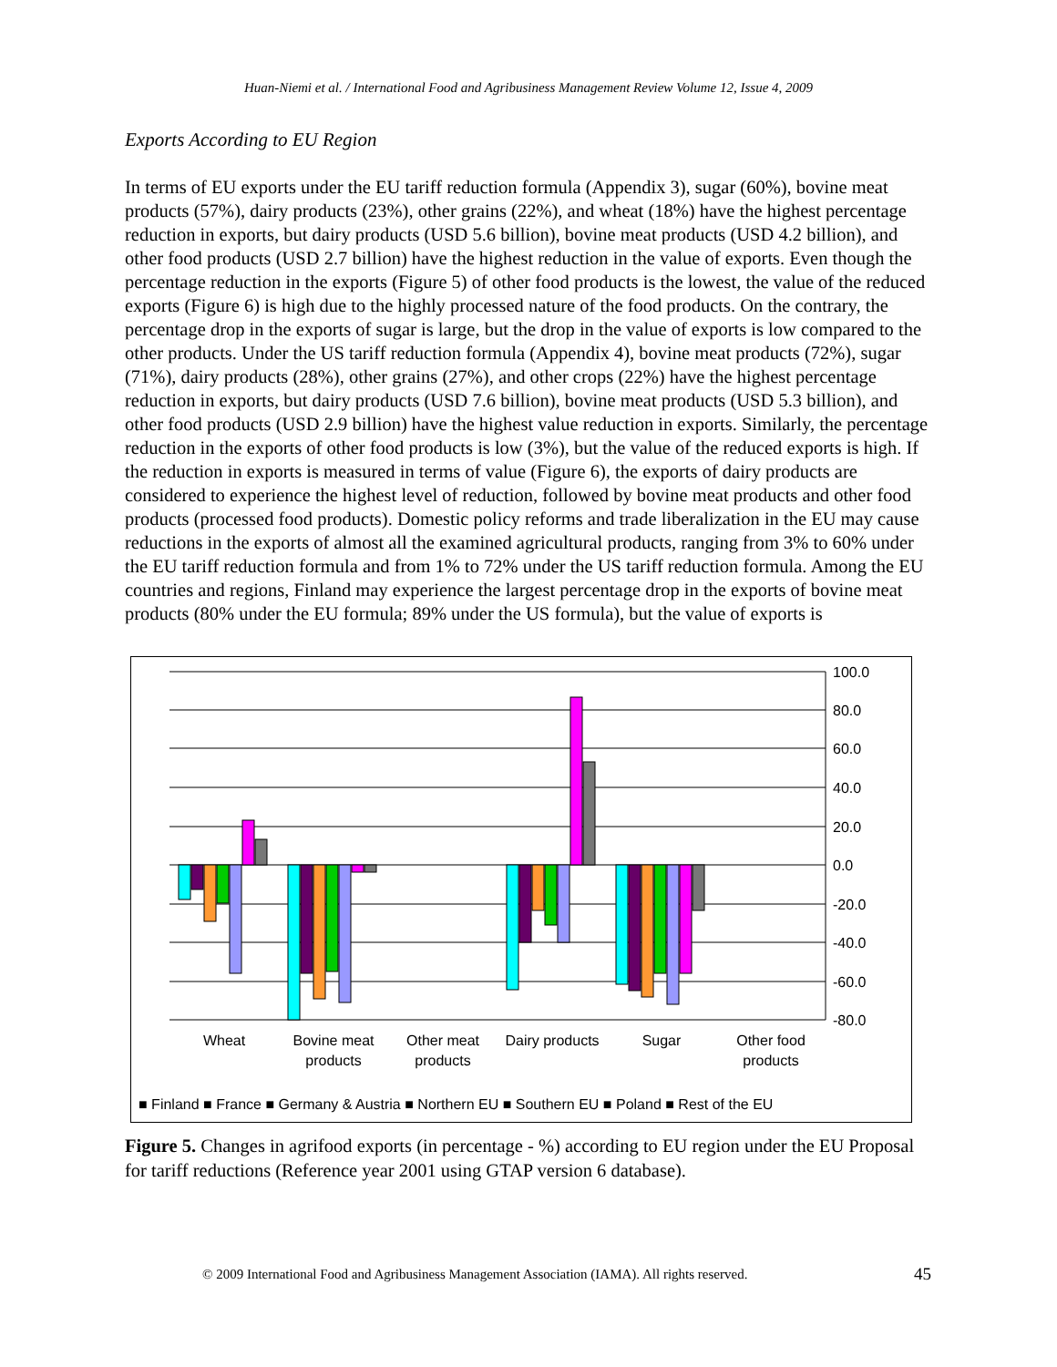Huan-Niemi et al. / International Food and Agribusiness Management Review Volume 12, Issue 4, 2009
Exports According to EU Region
In terms of EU exports under the EU tariff reduction formula (Appendix 3), sugar (60%), bovine meat products (57%), dairy products (23%), other grains (22%), and wheat (18%) have the highest percentage reduction in exports, but dairy products (USD 5.6 billion), bovine meat products (USD 4.2 billion), and other food products (USD 2.7 billion) have the highest reduction in the value of exports. Even though the percentage reduction in the exports (Figure 5) of other food products is the lowest, the value of the reduced exports (Figure 6) is high due to the highly processed nature of the food products. On the contrary, the percentage drop in the exports of sugar is large, but the drop in the value of exports is low compared to the other products. Under the US tariff reduction formula (Appendix 4), bovine meat products (72%), sugar (71%), dairy products (28%), other grains (27%), and other crops (22%) have the highest percentage reduction in exports, but dairy products (USD 7.6 billion), bovine meat products (USD 5.3 billion), and other food products (USD 2.9 billion) have the highest value reduction in exports. Similarly, the percentage reduction in the exports of other food products is low (3%), but the value of the reduced exports is high. If the reduction in exports is measured in terms of value (Figure 6), the exports of dairy products are considered to experience the highest level of reduction, followed by bovine meat products and other food products (processed food products). Domestic policy reforms and trade liberalization in the EU may cause reductions in the exports of almost all the examined agricultural products, ranging from 3% to 60% under the EU tariff reduction formula and from 1% to 72% under the US tariff reduction formula. Among the EU countries and regions, Finland may experience the largest percentage drop in the exports of bovine meat products (80% under the EU formula; 89% under the US formula), but the value of exports is
100.0
80.0
60.0
40.0
20.0
0.0
-20.0
-40.0
-60.0
-80.0
Wheat
Bovine meat
products
Other meat
products
Dairy products
Sugar
Other food
products
■ Finland ■ France ■ Germany & Austria ■ Northern EU ■ Southern EU ■ Poland ■ Rest of the EU
Figure 5. Changes in agrifood exports (in percentage - %) according to EU region under the EU Proposal for tariff reductions (Reference year 2001 using GTAP version 6 database).
© 2009 International Food and Agribusiness Management Association (IAMA). All rights reserved. 45